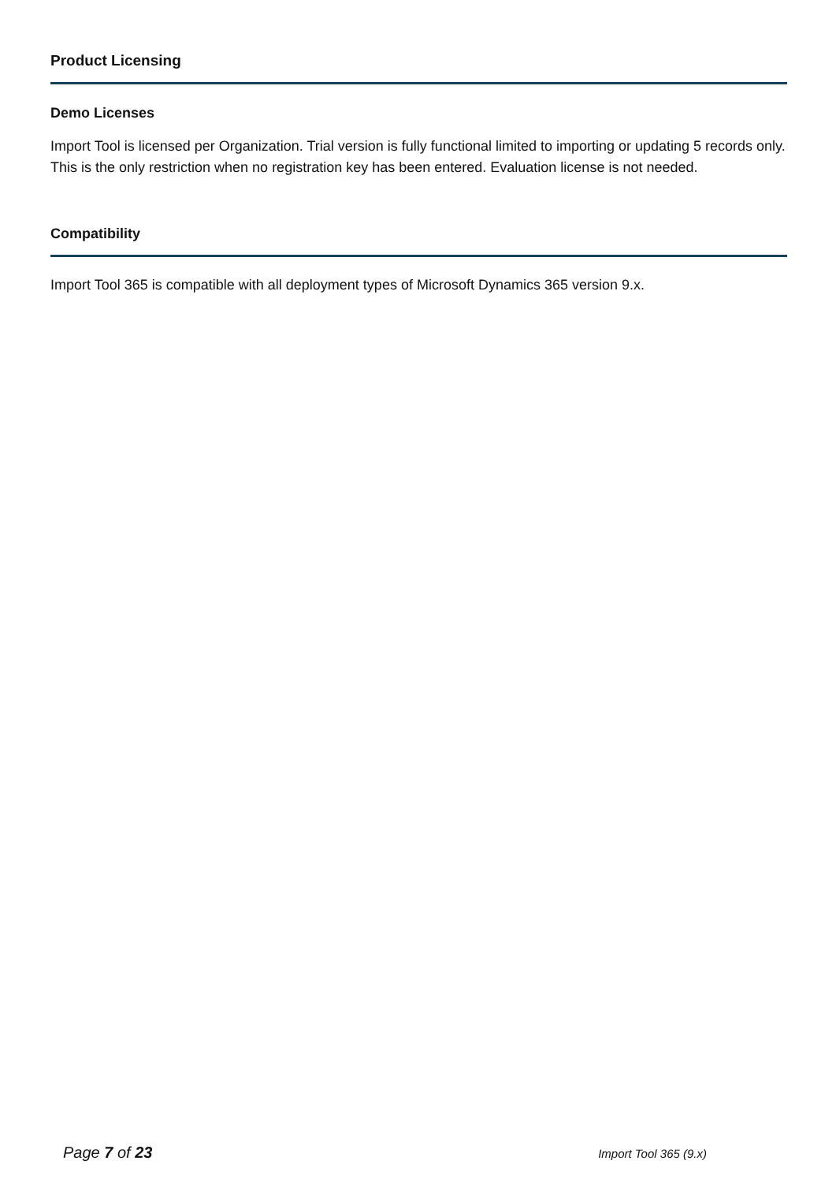Product Licensing
Demo Licenses
Import Tool is licensed per Organization. Trial version is fully functional limited to importing or updating 5 records only. This is the only restriction when no registration key has been entered. Evaluation license is not needed.
Compatibility
Import Tool 365 is compatible with all deployment types of Microsoft Dynamics 365 version 9.x.
Page 7 of 23 Import Tool 365 (9.x)